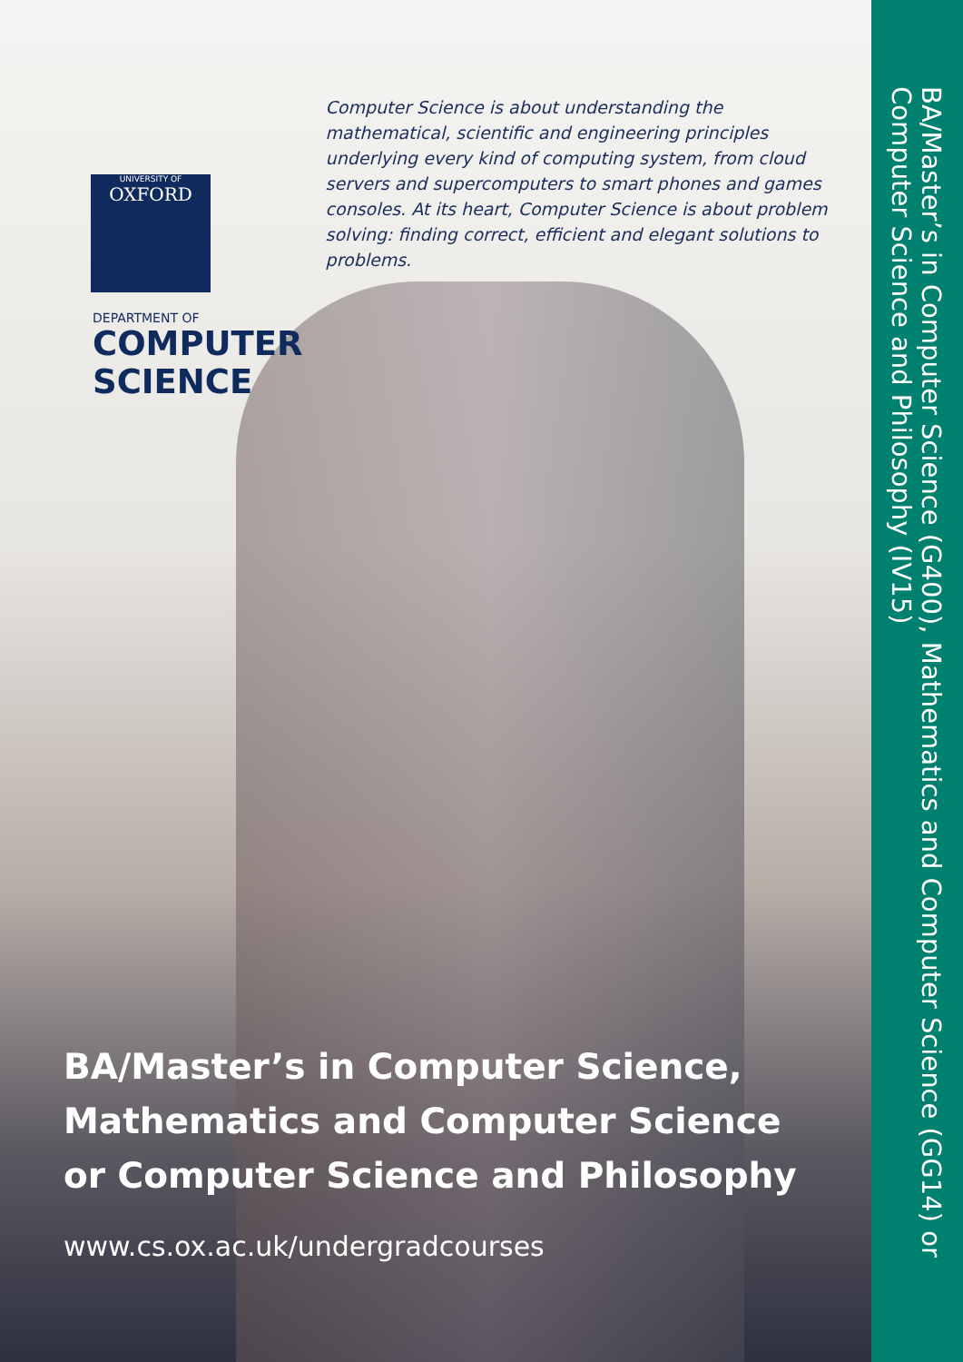UNIVERSITY OF
OXFORD
DEPARTMENT OF
COMPUTER
SCIENCE
Computer Science is about understanding the mathematical, scientific and engineering principles underlying every kind of computing system, from cloud servers and supercomputers to smart phones and games consoles. At its heart, Computer Science is about problem solving: finding correct, efficient and elegant solutions to problems.
BA/Master’s in Computer Science,
Mathematics and Computer Science
or Computer Science and Philosophy
www.cs.ox.ac.uk/undergradcourses
BA/Master’s in Computer Science (G400), Mathematics and Computer Science (GG14) or Computer Science and Philosophy (IV15)